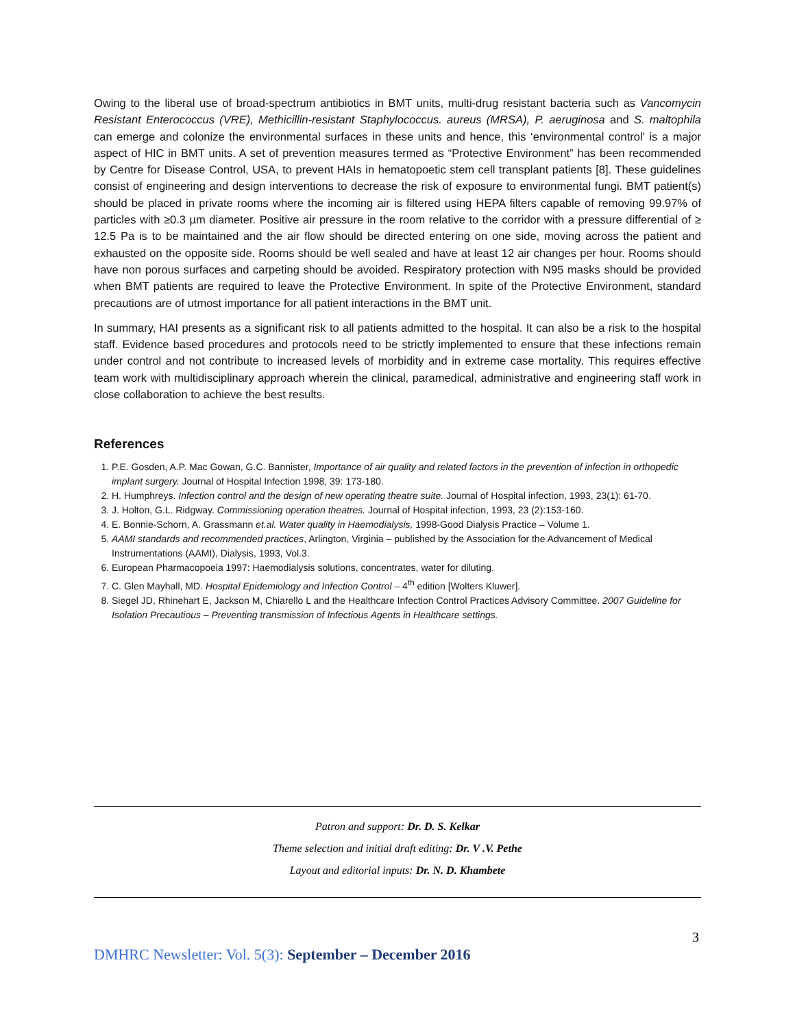Owing to the liberal use of broad-spectrum antibiotics in BMT units, multi-drug resistant bacteria such as Vancomycin Resistant Enterococcus (VRE), Methicillin-resistant Staphylococcus. aureus (MRSA), P. aeruginosa and S. maltophila can emerge and colonize the environmental surfaces in these units and hence, this ‘environmental control’ is a major aspect of HIC in BMT units. A set of prevention measures termed as “Protective Environment” has been recommended by Centre for Disease Control, USA, to prevent HAIs in hematopoetic stem cell transplant patients [8]. These guidelines consist of engineering and design interventions to decrease the risk of exposure to environmental fungi. BMT patient(s) should be placed in private rooms where the incoming air is filtered using HEPA filters capable of removing 99.97% of particles with ≥0.3 µm diameter. Positive air pressure in the room relative to the corridor with a pressure differential of ≥ 12.5 Pa is to be maintained and the air flow should be directed entering on one side, moving across the patient and exhausted on the opposite side. Rooms should be well sealed and have at least 12 air changes per hour. Rooms should have non porous surfaces and carpeting should be avoided. Respiratory protection with N95 masks should be provided when BMT patients are required to leave the Protective Environment. In spite of the Protective Environment, standard precautions are of utmost importance for all patient interactions in the BMT unit.
In summary, HAI presents as a significant risk to all patients admitted to the hospital. It can also be a risk to the hospital staff. Evidence based procedures and protocols need to be strictly implemented to ensure that these infections remain under control and not contribute to increased levels of morbidity and in extreme case mortality. This requires effective team work with multidisciplinary approach wherein the clinical, paramedical, administrative and engineering staff work in close collaboration to achieve the best results.
References
1. P.E. Gosden, A.P. Mac Gowan, G.C. Bannister, Importance of air quality and related factors in the prevention of infection in orthopedic implant surgery. Journal of Hospital Infection 1998, 39: 173-180.
2. H. Humphreys. Infection control and the design of new operating theatre suite. Journal of Hospital infection, 1993, 23(1): 61-70.
3. J. Holton, G.L. Ridgway. Commissioning operation theatres. Journal of Hospital infection, 1993, 23 (2):153-160.
4. E. Bonnie-Schorn, A. Grassmann et.al. Water quality in Haemodialysis, 1998-Good Dialysis Practice – Volume 1.
5. AAMI standards and recommended practices, Arlington, Virginia – published by the Association for the Advancement of Medical Instrumentations (AAMI), Dialysis, 1993, Vol.3.
6. European Pharmacopoeia 1997: Haemodialysis solutions, concentrates, water for diluting.
7. C. Glen Mayhall, MD. Hospital Epidemiology and Infection Control – 4<sup>th</sup> edition [Wolters Kluwer].
8. Siegel JD, Rhinehart E, Jackson M, Chiarello L and the Healthcare Infection Control Practices Advisory Committee. 2007 Guideline for Isolation Precautious – Preventing transmission of Infectious Agents in Healthcare settings.
Patron and support: Dr. D. S. Kelkar
Theme selection and initial draft editing: Dr. V .V. Pethe
Layout and editorial inputs: Dr. N. D. Khambete
3
DMHRC Newsletter: Vol. 5(3): September – December 2016